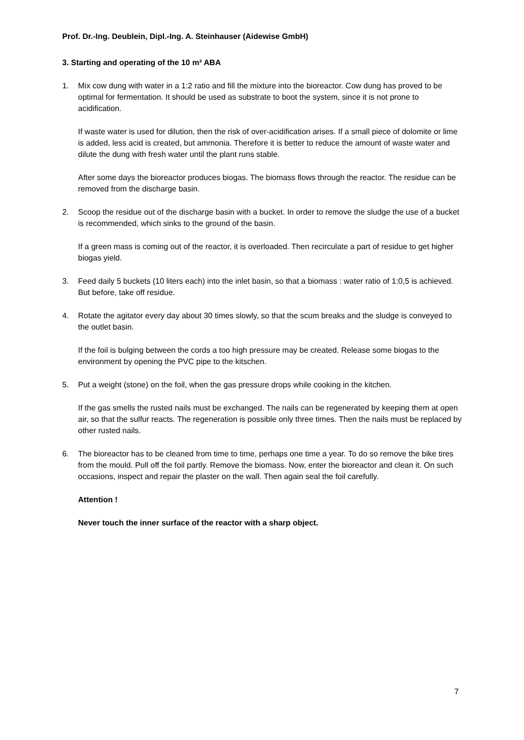Prof. Dr.-Ing. Deublein, Dipl.-Ing. A. Steinhauser (Aidewise GmbH)
3. Starting and operating of the 10 m³ ABA
1. Mix cow dung with water in a 1:2 ratio and fill the mixture into the bioreactor. Cow dung has proved to be optimal for fermentation. It should be used as substrate to boot the system, since it is not prone to acidification.
If waste water is used for dilution, then the risk of over-acidification arises. If a small piece of dolomite or lime is added, less acid is created, but ammonia. Therefore it is better to reduce the amount of waste water and dilute the dung with fresh water until the plant runs stable.
After some days the bioreactor produces biogas. The biomass flows through the reactor. The residue can be removed from the discharge basin.
2. Scoop the residue out of the discharge basin with a bucket. In order to remove the sludge the use of a bucket is recommended, which sinks to the ground of the basin.
If a green mass is coming out of the reactor, it is overloaded. Then recirculate a part of residue to get higher biogas yield.
3. Feed daily 5 buckets (10 liters each) into the inlet basin, so that a biomass : water ratio of 1:0,5 is achieved. But before, take off residue.
4. Rotate the agitator every day about 30 times slowly, so that the scum breaks and the sludge is conveyed to the outlet basin.
If the foil is bulging between the cords a too high pressure may be created. Release some biogas to the environment by opening the PVC pipe to the kitschen.
5. Put a weight (stone) on the foil, when the gas pressure drops while cooking in the kitchen.
If the gas smells the rusted nails must be exchanged. The nails can be regenerated by keeping them at open air, so that the sulfur reacts. The regeneration is possible only three times. Then the nails must be replaced by other rusted nails.
6. The bioreactor has to be cleaned from time to time, perhaps one time a year. To do so remove the bike tires from the mould. Pull off the foil partly. Remove the biomass. Now, enter the bioreactor and clean it. On such occasions, inspect and repair the plaster on the wall. Then again seal the foil carefully.
Attention !
Never touch the inner surface of the reactor with a sharp object.
7